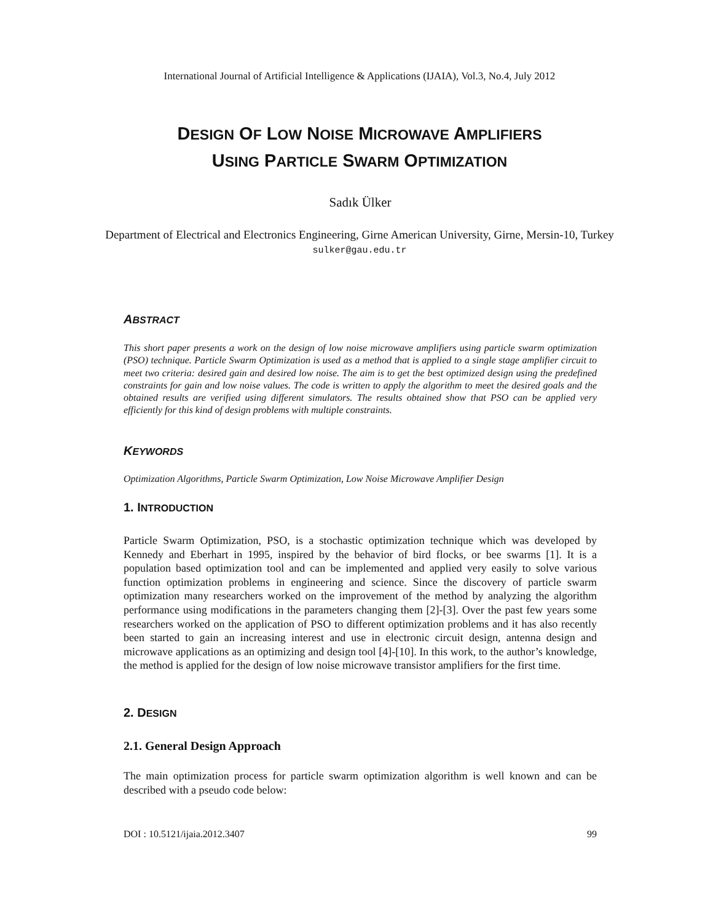International Journal of Artificial Intelligence & Applications (IJAIA), Vol.3, No.4, July 2012
DESIGN OF LOW NOISE MICROWAVE AMPLIFIERS
USING PARTICLE SWARM OPTIMIZATION
Sadık Ülker
Department of Electrical and Electronics Engineering, Girne American University, Girne, Mersin-10, Turkey
sulker@gau.edu.tr
ABSTRACT
This short paper presents a work on the design of low noise microwave amplifiers using particle swarm optimization (PSO) technique. Particle Swarm Optimization is used as a method that is applied to a single stage amplifier circuit to meet two criteria: desired gain and desired low noise. The aim is to get the best optimized design using the predefined constraints for gain and low noise values. The code is written to apply the algorithm to meet the desired goals and the obtained results are verified using different simulators. The results obtained show that PSO can be applied very efficiently for this kind of design problems with multiple constraints.
KEYWORDS
Optimization Algorithms, Particle Swarm Optimization, Low Noise Microwave Amplifier Design
1. INTRODUCTION
Particle Swarm Optimization, PSO, is a stochastic optimization technique which was developed by Kennedy and Eberhart in 1995, inspired by the behavior of bird flocks, or bee swarms [1]. It is a population based optimization tool and can be implemented and applied very easily to solve various function optimization problems in engineering and science. Since the discovery of particle swarm optimization many researchers worked on the improvement of the method by analyzing the algorithm performance using modifications in the parameters changing them [2]-[3]. Over the past few years some researchers worked on the application of PSO to different optimization problems and it has also recently been started to gain an increasing interest and use in electronic circuit design, antenna design and microwave applications as an optimizing and design tool [4]-[10]. In this work, to the author’s knowledge, the method is applied for the design of low noise microwave transistor amplifiers for the first time.
2. DESIGN
2.1. General Design Approach
The main optimization process for particle swarm optimization algorithm is well known and can be described with a pseudo code below:
DOI : 10.5121/ijaia.2012.3407 99